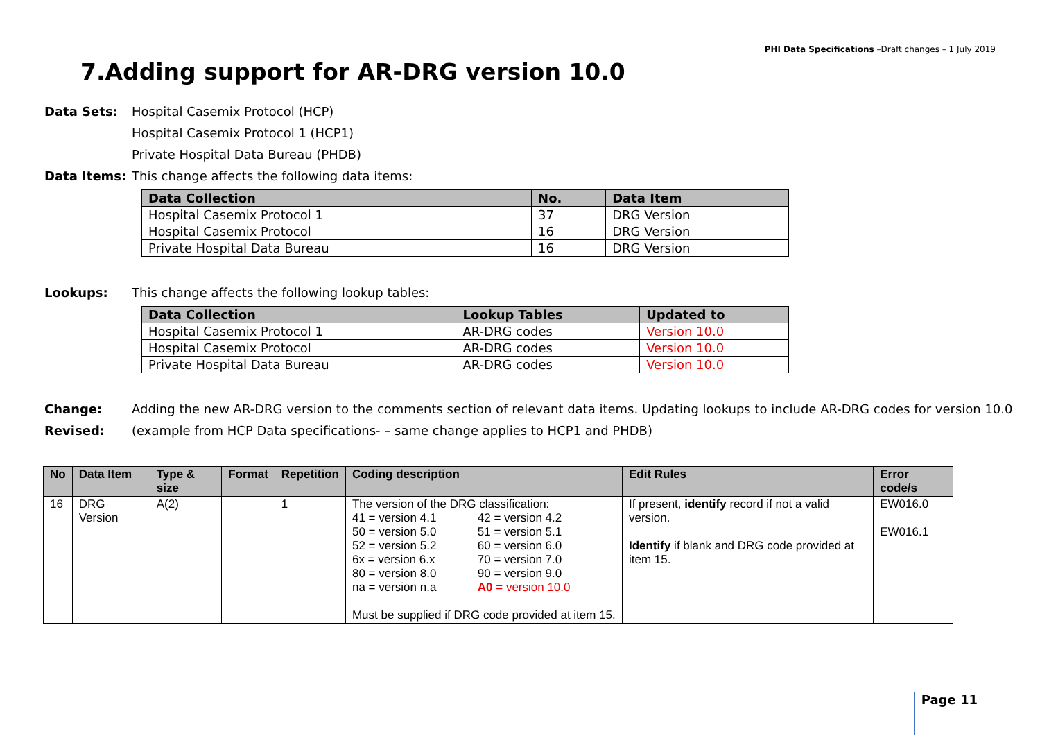PHI Data Specifications –Draft changes – 1 July 2019
7.Adding support for AR-DRG version 10.0
Data Sets: Hospital Casemix Protocol (HCP)
Hospital Casemix Protocol 1 (HCP1)
Private Hospital Data Bureau (PHDB)
Data Items: This change affects the following data items:
| Data Collection | No. | Data Item |
| --- | --- | --- |
| Hospital Casemix Protocol 1 | 37 | DRG Version |
| Hospital Casemix Protocol | 16 | DRG Version |
| Private Hospital Data Bureau | 16 | DRG Version |
Lookups: This change affects the following lookup tables:
| Data Collection | Lookup Tables | Updated to |
| --- | --- | --- |
| Hospital Casemix Protocol 1 | AR-DRG codes | Version 10.0 |
| Hospital Casemix Protocol | AR-DRG codes | Version 10.0 |
| Private Hospital Data Bureau | AR-DRG codes | Version 10.0 |
Change: Adding the new AR-DRG version to the comments section of relevant data items. Updating lookups to include AR-DRG codes for version 10.0
Revised: (example from HCP Data specifications- – same change applies to HCP1 and PHDB)
| No | Data Item | Type & size | Format | Repetition | Coding description | Edit Rules | Error code/s |
| --- | --- | --- | --- | --- | --- | --- | --- |
| 16 | DRG Version | A(2) | | 1 | The version of the DRG classification: / 41 = version 4.1 / 42 = version 4.2 / / 50 = version 5.0 / 51 = version 5.1 / / 52 = version 5.2 / 60 = version 6.0 / / 6x = version 6.x / 70 = version 7.0 / / 80 = version 8.0 / 90 = version 9.0 / / na = version n.a / A0 = version 10.0 / Must be supplied if DRG code provided at item 15. | If present, identify record if not a valid version. Identify if blank and DRG code provided at item 15. | EW016.0 EW016.1 |
Page 11